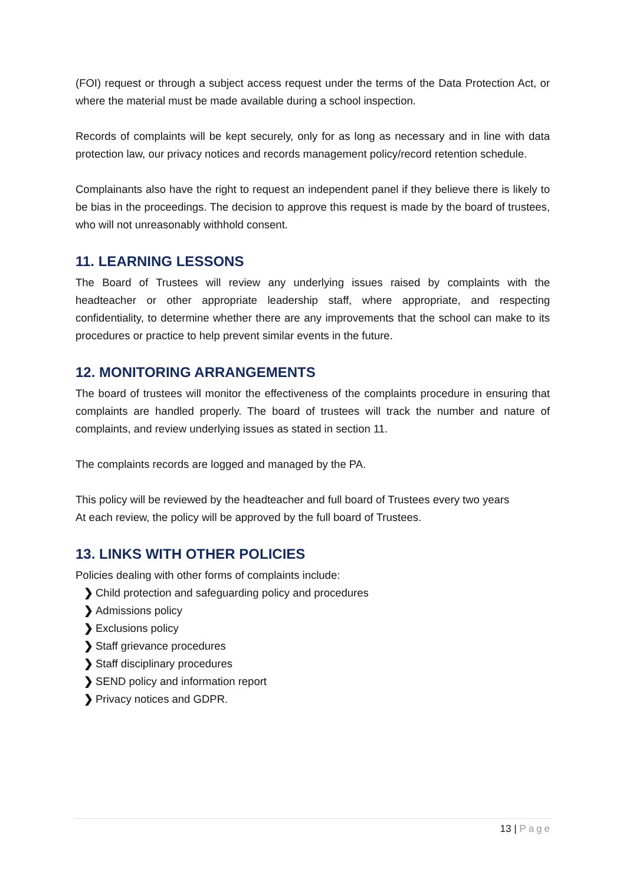(FOI) request or through a subject access request under the terms of the Data Protection Act, or where the material must be made available during a school inspection.
Records of complaints will be kept securely, only for as long as necessary and in line with data protection law, our privacy notices and records management policy/record retention schedule.
Complainants also have the right to request an independent panel if they believe there is likely to be bias in the proceedings. The decision to approve this request is made by the board of trustees, who will not unreasonably withhold consent.
11. LEARNING LESSONS
The Board of Trustees will review any underlying issues raised by complaints with the headteacher or other appropriate leadership staff, where appropriate, and respecting confidentiality, to determine whether there are any improvements that the school can make to its procedures or practice to help prevent similar events in the future.
12. MONITORING ARRANGEMENTS
The board of trustees will monitor the effectiveness of the complaints procedure in ensuring that complaints are handled properly. The board of trustees will track the number and nature of complaints, and review underlying issues as stated in section 11.
The complaints records are logged and managed by the PA.
This policy will be reviewed by the headteacher and full board of Trustees every two years
At each review, the policy will be approved by the full board of Trustees.
13. LINKS WITH OTHER POLICIES
Policies dealing with other forms of complaints include:
❯ Child protection and safeguarding policy and procedures
❯ Admissions policy
❯ Exclusions policy
❯ Staff grievance procedures
❯ Staff disciplinary procedures
❯ SEND policy and information report
❯ Privacy notices and GDPR.
13 | Page